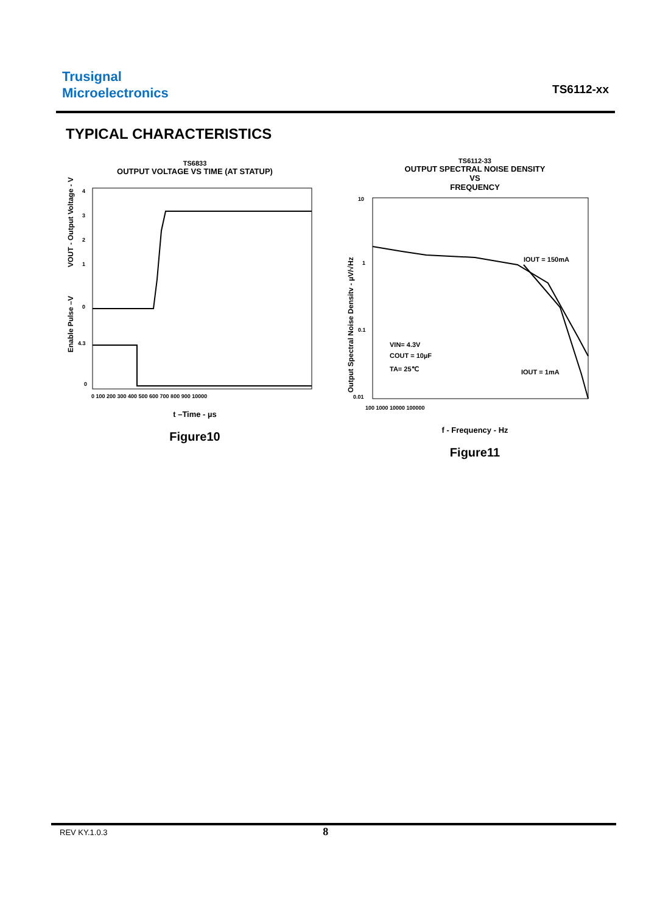Trusignal
Microelectronics
TS6112-xx
TYPICAL CHARACTERISTICS
TS6833
OUTPUT VOLTAGE VS TIME (AT STATUP)
VOUT - Output Voltage - V
Enable Pulse –V
4
3
2
1
0
4.3
0
0 100 200 300 400 500 600 700 800 900 10000
t –Time - µs
Figure10
TS6112-33
OUTPUT SPECTRAL NOISE DENSITY
VS
FREQUENCY
Output Spectral Noise Densitv - µV/√Hz
IOUT = 150mA
IOUT = 1mA
VIN= 4.3V
COUT = 10µF
TA= 25℃
10
1
0.1
0.01
100 1000 10000 100000
f - Frequency - Hz
Figure11
REV KY.1.0.3 8